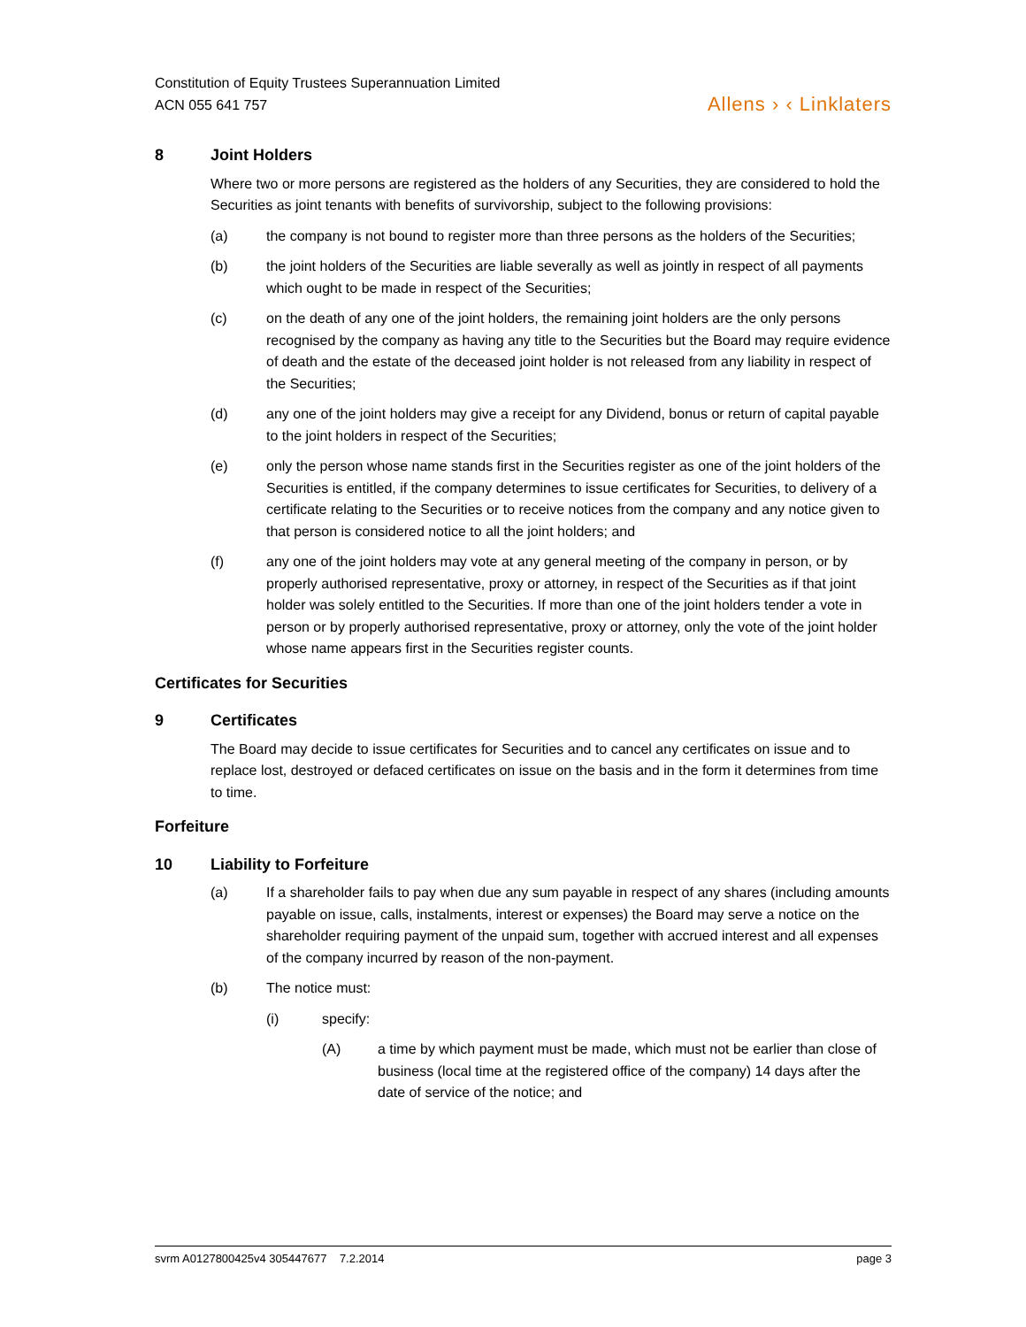Constitution of Equity Trustees Superannuation Limited
ACN 055 641 757
Allens › ‹ Linklaters
8 Joint Holders
Where two or more persons are registered as the holders of any Securities, they are considered to hold the Securities as joint tenants with benefits of survivorship, subject to the following provisions:
(a) the company is not bound to register more than three persons as the holders of the Securities;
(b) the joint holders of the Securities are liable severally as well as jointly in respect of all payments which ought to be made in respect of the Securities;
(c) on the death of any one of the joint holders, the remaining joint holders are the only persons recognised by the company as having any title to the Securities but the Board may require evidence of death and the estate of the deceased joint holder is not released from any liability in respect of the Securities;
(d) any one of the joint holders may give a receipt for any Dividend, bonus or return of capital payable to the joint holders in respect of the Securities;
(e) only the person whose name stands first in the Securities register as one of the joint holders of the Securities is entitled, if the company determines to issue certificates for Securities, to delivery of a certificate relating to the Securities or to receive notices from the company and any notice given to that person is considered notice to all the joint holders; and
(f) any one of the joint holders may vote at any general meeting of the company in person, or by properly authorised representative, proxy or attorney, in respect of the Securities as if that joint holder was solely entitled to the Securities. If more than one of the joint holders tender a vote in person or by properly authorised representative, proxy or attorney, only the vote of the joint holder whose name appears first in the Securities register counts.
Certificates for Securities
9 Certificates
The Board may decide to issue certificates for Securities and to cancel any certificates on issue and to replace lost, destroyed or defaced certificates on issue on the basis and in the form it determines from time to time.
Forfeiture
10 Liability to Forfeiture
(a) If a shareholder fails to pay when due any sum payable in respect of any shares (including amounts payable on issue, calls, instalments, interest or expenses) the Board may serve a notice on the shareholder requiring payment of the unpaid sum, together with accrued interest and all expenses of the company incurred by reason of the non-payment.
(b) The notice must:
(i) specify:
(A) a time by which payment must be made, which must not be earlier than close of business (local time at the registered office of the company) 14 days after the date of service of the notice; and
svrm A0127800425v4 305447677 7.2.2014 page 3